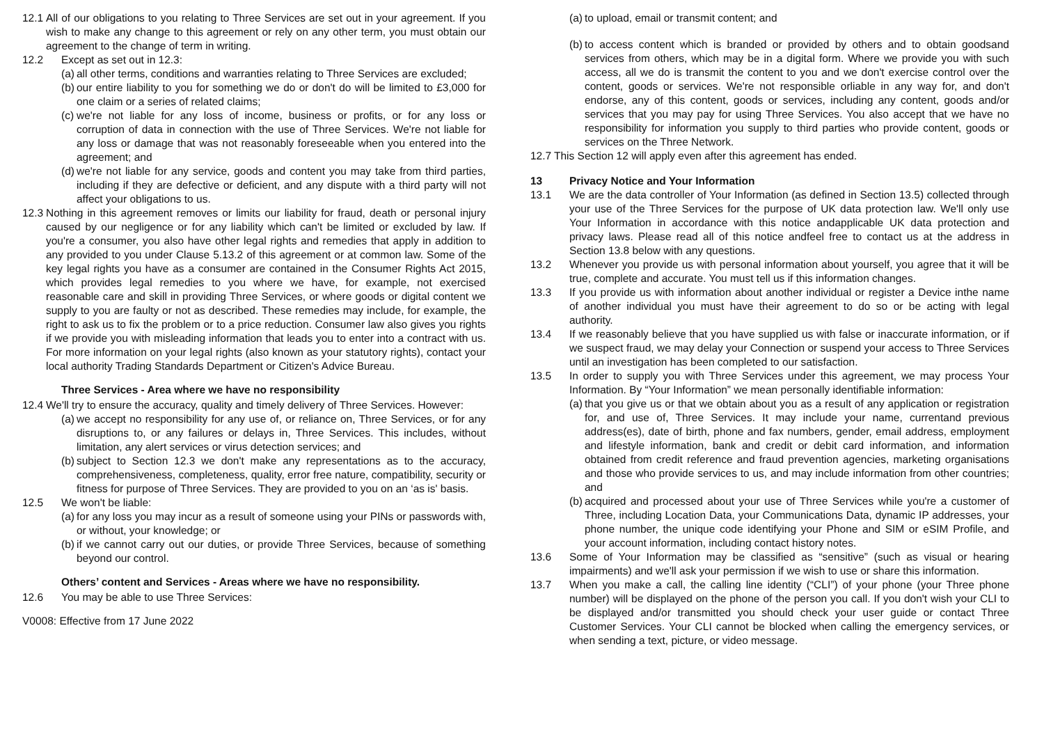12.1
All of our obligations to you relating to Three Services are set out in your agreement. If you wish to make any change to this agreement or rely on any other term, you must obtain our agreement to the change of term in writing.
12.2 Except as set out in 12.3:
(a)
all other terms, conditions and warranties relating to Three Services are excluded;
(b)
our entire liability to you for something we do or don't do will be limited to £3,000 for one claim or a series of related claims;
(c)
we're not liable for any loss of income, business or profits, or for any loss or corruption of data in connection with the use of Three Services. We're not liable for any loss or damage that was not reasonably foreseeable when you entered into the agreement; and
(d)
we're not liable for any service, goods and content you may take from third parties, including if they are defective or deficient, and any dispute with a third party will not affect your obligations to us.
12.3
Nothing in this agreement removes or limits our liability for fraud, death or personal injury caused by our negligence or for any liability which can't be limited or excluded by law. If you're a consumer, you also have other legal rights and remedies that apply in addition to any provided to you under Clause 5.13.2 of this agreement or at common law. Some of the key legal rights you have as a consumer are contained in the Consumer Rights Act 2015, which provides legal remedies to you where we have, for example, not exercised reasonable care and skill in providing Three Services, or where goods or digital content we supply to you are faulty or not as described. These remedies may include, for example, the right to ask us to fix the problem or to a price reduction. Consumer law also gives you rights if we provide you with misleading information that leads you to enter into a contract with us. For more information on your legal rights (also known as your statutory rights), contact your local authority Trading Standards Department or Citizen's Advice Bureau.
Three Services - Area where we have no responsibility
12.4
We'll try to ensure the accuracy, quality and timely delivery of Three Services. However:
(a)
we accept no responsibility for any use of, or reliance on, Three Services, or for any disruptions to, or any failures or delays in, Three Services. This includes, without limitation, any alert services or virus detection services; and
(b)
subject to Section 12.3 we don't make any representations as to the accuracy, comprehensiveness, completeness, quality, error free nature, compatibility, security or fitness for purpose of Three Services. They are provided to you on an ‘as is' basis.
12.5 We won't be liable:
(a)
for any loss you may incur as a result of someone using your PINs or passwords with, or without, your knowledge; or
(b)
if we cannot carry out our duties, or provide Three Services, because of something beyond our control.
Others’ content and Services - Areas where we have no responsibility.
12.6 You may be able to use Three Services:
V0008: Effective from 17 June 2022
(a)
to upload, email or transmit content; and
(b)
to access content which is branded or provided by others and to obtain goodsand services from others, which may be in a digital form. Where we provide you with such access, all we do is transmit the content to you and we don't exercise control over the content, goods or services. We're not responsible orliable in any way for, and don't endorse, any of this content, goods or services, including any content, goods and/or services that you may pay for using Three Services. You also accept that we have no responsibility for information you supply to third parties who provide content, goods or services on the Three Network.
12.7
This Section 12 will apply even after this agreement has ended.
13 Privacy Notice and Your Information
13.1 We are the data controller of Your Information (as defined in Section 13.5) collected through your use of the Three Services for the purpose of UK data protection law. We'll only use Your Information in accordance with this notice andapplicable UK data protection and privacy laws. Please read all of this notice andfeel free to contact us at the address in Section 13.8 below with any questions.
13.2 Whenever you provide us with personal information about yourself, you agree that it will be true, complete and accurate. You must tell us if this information changes.
13.3 If you provide us with information about another individual or register a Device inthe name of another individual you must have their agreement to do so or be acting with legal authority.
13.4 If we reasonably believe that you have supplied us with false or inaccurate information, or if we suspect fraud, we may delay your Connection or suspend your access to Three Services until an investigation has been completed to our satisfaction.
13.5 In order to supply you with Three Services under this agreement, we may process Your Information. By “Your Information” we mean personally identifiable information:
(a)
that you give us or that we obtain about you as a result of any application or registration for, and use of, Three Services. It may include your name, currentand previous address(es), date of birth, phone and fax numbers, gender, email address, employment and lifestyle information, bank and credit or debit card information, and information obtained from credit reference and fraud prevention agencies, marketing organisations and those who provide services to us, and may include information from other countries; and
(b)
acquired and processed about your use of Three Services while you're a customer of Three, including Location Data, your Communications Data, dynamic IP addresses, your phone number, the unique code identifying your Phone and SIM or eSIM Profile, and your account information, including contact history notes.
13.6 Some of Your Information may be classified as “sensitive” (such as visual or hearing impairments) and we'll ask your permission if we wish to use or share this information.
13.7 When you make a call, the calling line identity (“CLI”) of your phone (your Three phone number) will be displayed on the phone of the person you call. If you don't wish your CLI to be displayed and/or transmitted you should check your user guide or contact Three Customer Services. Your CLI cannot be blocked when calling the emergency services, or when sending a text, picture, or video message.